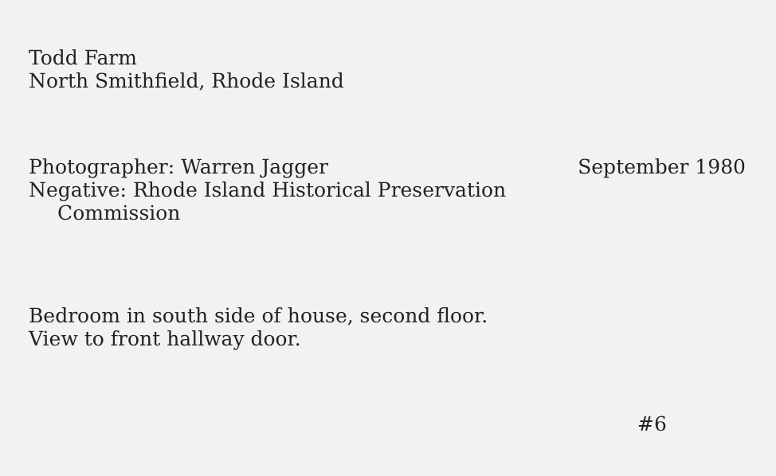Todd Farm
North Smithfield, Rhode Island
Photographer: Warren Jagger September 1980
Negative: Rhode Island Historical Preservation
Commission
Bedroom in south side of house, second floor.
View to front hallway door.
#6